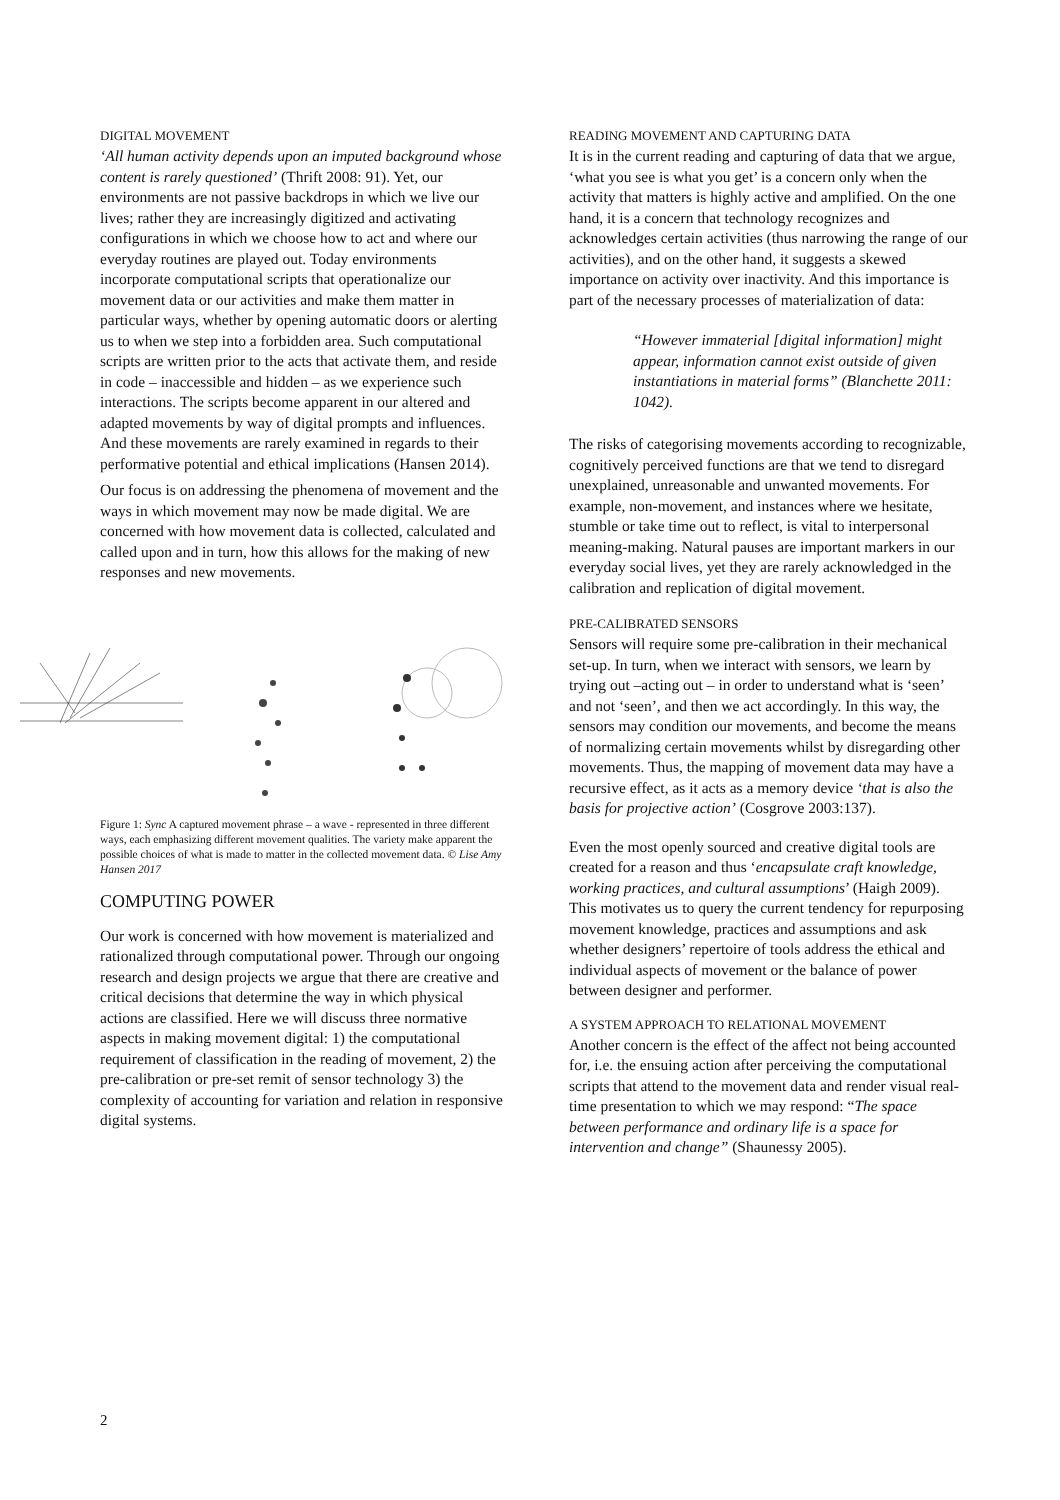DIGITAL MOVEMENT
‘All human activity depends upon an imputed background whose content is rarely questioned’ (Thrift 2008: 91). Yet, our environments are not passive backdrops in which we live our lives; rather they are increasingly digitized and activating configurations in which we choose how to act and where our everyday routines are played out. Today environments incorporate computational scripts that operationalize our movement data or our activities and make them matter in particular ways, whether by opening automatic doors or alerting us to when we step into a forbidden area. Such computational scripts are written prior to the acts that activate them, and reside in code – inaccessible and hidden – as we experience such interactions. The scripts become apparent in our altered and adapted movements by way of digital prompts and influences. And these movements are rarely examined in regards to their performative potential and ethical implications (Hansen 2014).
Our focus is on addressing the phenomena of movement and the ways in which movement may now be made digital. We are concerned with how movement data is collected, calculated and called upon and in turn, how this allows for the making of new responses and new movements.
Figure 1: Sync A captured movement phrase – a wave - represented in three different ways, each emphasizing different movement qualities. The variety make apparent the possible choices of what is made to matter in the collected movement data. © Lise Amy Hansen 2017
COMPUTING POWER
Our work is concerned with how movement is materialized and rationalized through computational power. Through our ongoing research and design projects we argue that there are creative and critical decisions that determine the way in which physical actions are classified. Here we will discuss three normative aspects in making movement digital: 1) the computational requirement of classification in the reading of movement, 2) the pre-calibration or pre-set remit of sensor technology 3) the complexity of accounting for variation and relation in responsive digital systems.
READING MOVEMENT AND CAPTURING DATA
It is in the current reading and capturing of data that we argue, ‘what you see is what you get’ is a concern only when the activity that matters is highly active and amplified. On the one hand, it is a concern that technology recognizes and acknowledges certain activities (thus narrowing the range of our activities), and on the other hand, it suggests a skewed importance on activity over inactivity. And this importance is part of the necessary processes of materialization of data:
“However immaterial [digital information] might appear, information cannot exist outside of given instantiations in material forms” (Blanchette 2011: 1042).
The risks of categorising movements according to recognizable, cognitively perceived functions are that we tend to disregard unexplained, unreasonable and unwanted movements. For example, non-movement, and instances where we hesitate, stumble or take time out to reflect, is vital to interpersonal meaning-making. Natural pauses are important markers in our everyday social lives, yet they are rarely acknowledged in the calibration and replication of digital movement.
PRE-CALIBRATED SENSORS
Sensors will require some pre-calibration in their mechanical set-up. In turn, when we interact with sensors, we learn by trying out –acting out – in order to understand what is ‘seen’ and not ‘seen’, and then we act accordingly. In this way, the sensors may condition our movements, and become the means of normalizing certain movements whilst by disregarding other movements. Thus, the mapping of movement data may have a recursive effect, as it acts as a memory device ‘that is also the basis for projective action’ (Cosgrove 2003:137).
Even the most openly sourced and creative digital tools are created for a reason and thus ‘encapsulate craft knowledge, working practices, and cultural assumptions’ (Haigh 2009). This motivates us to query the current tendency for repurposing movement knowledge, practices and assumptions and ask whether designers’ repertoire of tools address the ethical and individual aspects of movement or the balance of power between designer and performer.
A SYSTEM APPROACH TO RELATIONAL MOVEMENT
Another concern is the effect of the affect not being accounted for, i.e. the ensuing action after perceiving the computational scripts that attend to the movement data and render visual real-time presentation to which we may respond: “The space between performance and ordinary life is a space for intervention and change” (Shaunessy 2005).
2